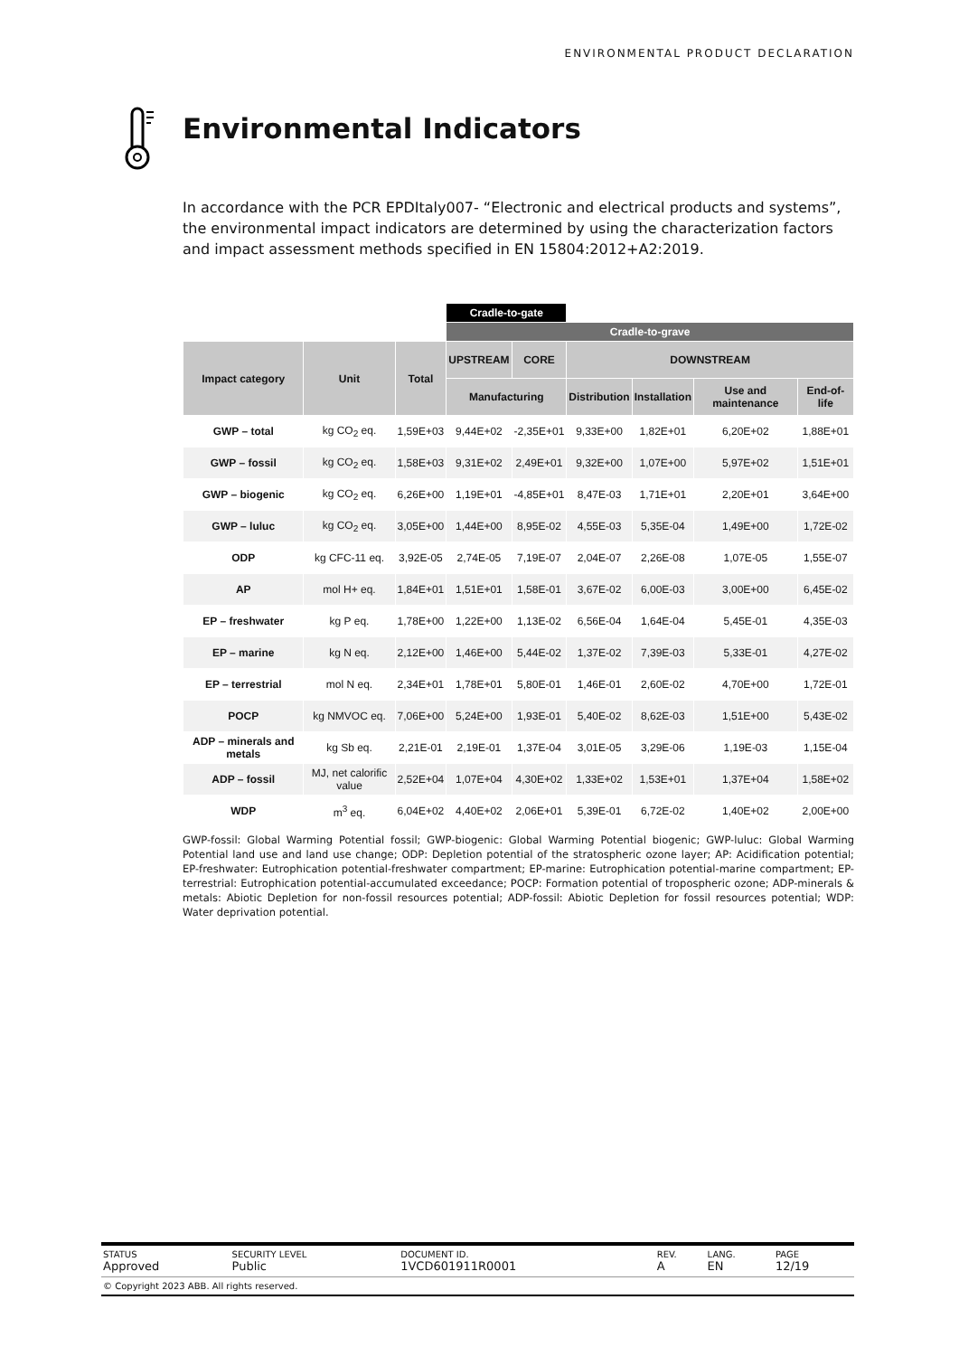ENVIRONMENTAL PRODUCT DECLARATION
Environmental Indicators
In accordance with the PCR EPDItaly007- “Electronic and electrical products and systems”, the environmental impact indicators are determined by using the characterization factors and impact assessment methods specified in EN 15804:2012+A2:2019.
| | | | Cradle-to-gate | | | | | |
| | | | Cradle-to-grave | | | | | |
| Impact category | Unit | Total | UPSTREAM | CORE | DOWNSTREAM | | | |
| | | | Manufacturing | | Distribution | Installation | Use and maintenance | End-of-life |
| GWP – total | kg CO<sub>2</sub> eq. | 1,59E+03 | 9,44E+02 | -2,35E+01 | 9,33E+00 | 1,82E+01 | 6,20E+02 | 1,88E+01 |
| GWP – fossil | kg CO<sub>2</sub> eq. | 1,58E+03 | 9,31E+02 | 2,49E+01 | 9,32E+00 | 1,07E+00 | 5,97E+02 | 1,51E+01 |
| GWP – biogenic | kg CO<sub>2</sub> eq. | 6,26E+00 | 1,19E+01 | -4,85E+01 | 8,47E-03 | 1,71E+01 | 2,20E+01 | 3,64E+00 |
| GWP – luluc | kg CO<sub>2</sub> eq. | 3,05E+00 | 1,44E+00 | 8,95E-02 | 4,55E-03 | 5,35E-04 | 1,49E+00 | 1,72E-02 |
| ODP | kg CFC-11 eq. | 3,92E-05 | 2,74E-05 | 7,19E-07 | 2,04E-07 | 2,26E-08 | 1,07E-05 | 1,55E-07 |
| AP | mol H+ eq. | 1,84E+01 | 1,51E+01 | 1,58E-01 | 3,67E-02 | 6,00E-03 | 3,00E+00 | 6,45E-02 |
| EP – freshwater | kg P eq. | 1,78E+00 | 1,22E+00 | 1,13E-02 | 6,56E-04 | 1,64E-04 | 5,45E-01 | 4,35E-03 |
| EP – marine | kg N eq. | 2,12E+00 | 1,46E+00 | 5,44E-02 | 1,37E-02 | 7,39E-03 | 5,33E-01 | 4,27E-02 |
| EP – terrestrial | mol N eq. | 2,34E+01 | 1,78E+01 | 5,80E-01 | 1,46E-01 | 2,60E-02 | 4,70E+00 | 1,72E-01 |
| POCP | kg NMVOC eq. | 7,06E+00 | 5,24E+00 | 1,93E-01 | 5,40E-02 | 8,62E-03 | 1,51E+00 | 5,43E-02 |
| ADP – minerals and metals | kg Sb eq. | 2,21E-01 | 2,19E-01 | 1,37E-04 | 3,01E-05 | 3,29E-06 | 1,19E-03 | 1,15E-04 |
| ADP – fossil | MJ, net calorific value | 2,52E+04 | 1,07E+04 | 4,30E+02 | 1,33E+02 | 1,53E+01 | 1,37E+04 | 1,58E+02 |
| WDP | m<sup>3</sup> eq. | 6,04E+02 | 4,40E+02 | 2,06E+01 | 5,39E-01 | 6,72E-02 | 1,40E+02 | 2,00E+00 |
GWP-fossil: Global Warming Potential fossil; GWP-biogenic: Global Warming Potential biogenic; GWP-luluc: Global Warming Potential land use and land use change; ODP: Depletion potential of the stratospheric ozone layer; AP: Acidification potential; EP-freshwater: Eutrophication potential-freshwater compartment; EP-marine: Eutrophication potential-marine compartment; EP-terrestrial: Eutrophication potential-accumulated exceedance; POCP: Formation potential of tropospheric ozone; ADP-minerals & metals: Abiotic Depletion for non-fossil resources potential; ADP-fossil: Abiotic Depletion for fossil resources potential; WDP: Water deprivation potential.
| STATUS Approved | SECURITY LEVEL Public | DOCUMENT ID. 1VCD601911R0001 | REV. A | LANG. EN | PAGE 12/19 |
| © Copyright 2023 ABB. All rights reserved. | | | | | |